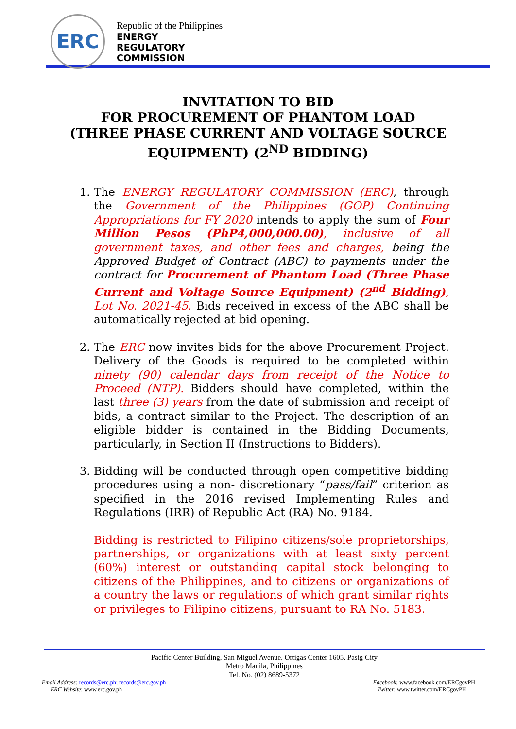ERC
Republic of the Philippines
ENERGY
REGULATORY
COMMISSION
INVITATION TO BID
FOR PROCUREMENT OF PHANTOM LOAD
(THREE PHASE CURRENT AND VOLTAGE SOURCE
EQUIPMENT) (2<sup>ND</sup> BIDDING)
1. The ENERGY REGULATORY COMMISSION (ERC), through the Government of the Philippines (GOP) Continuing Appropriations for FY 2020 intends to apply the sum of Four Million Pesos (PhP4,000,000.00), inclusive of all government taxes, and other fees and charges, being the Approved Budget of Contract (ABC) to payments under the contract for Procurement of Phantom Load (Three Phase Current and Voltage Source Equipment) (2<sup>nd</sup> Bidding), Lot No. 2021-45. Bids received in excess of the ABC shall be automatically rejected at bid opening.
2. The ERC now invites bids for the above Procurement Project. Delivery of the Goods is required to be completed within ninety (90) calendar days from receipt of the Notice to Proceed (NTP). Bidders should have completed, within the last three (3) years from the date of submission and receipt of bids, a contract similar to the Project. The description of an eligible bidder is contained in the Bidding Documents, particularly, in Section II (Instructions to Bidders).
3. Bidding will be conducted through open competitive bidding procedures using a non- discretionary “pass/fail” criterion as specified in the 2016 revised Implementing Rules and Regulations (IRR) of Republic Act (RA) No. 9184.
Bidding is restricted to Filipino citizens/sole proprietorships, partnerships, or organizations with at least sixty percent (60%) interest or outstanding capital stock belonging to citizens of the Philippines, and to citizens or organizations of a country the laws or regulations of which grant similar rights or privileges to Filipino citizens, pursuant to RA No. 5183.
Pacific Center Building, San Miguel Avenue, Ortigas Center 1605, Pasig City
Metro Manila, Philippines
Tel. No. (02) 8689-5372
Email Address: records@erc.ph; records@erc.gov.ph
ERC Website: www.erc.gov.ph
Facebook: www.facebook.com/ERCgovPH
Twitter: www.twitter.com/ERCgovPH